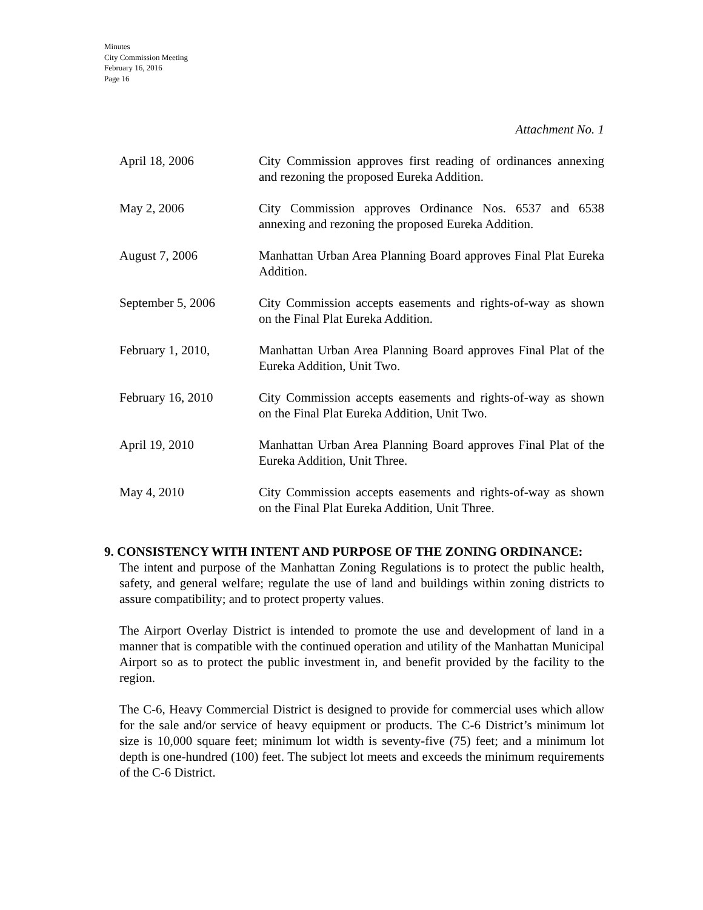Minutes
City Commission Meeting
February 16, 2016
Page 16
Attachment No. 1
April 18, 2006 City Commission approves first reading of ordinances annexing and rezoning the proposed Eureka Addition.
May 2, 2006 City Commission approves Ordinance Nos. 6537 and 6538 annexing and rezoning the proposed Eureka Addition.
August 7, 2006 Manhattan Urban Area Planning Board approves Final Plat Eureka Addition.
September 5, 2006 City Commission accepts easements and rights-of-way as shown on the Final Plat Eureka Addition.
February 1, 2010, Manhattan Urban Area Planning Board approves Final Plat of the Eureka Addition, Unit Two.
February 16, 2010 City Commission accepts easements and rights-of-way as shown on the Final Plat Eureka Addition, Unit Two.
April 19, 2010 Manhattan Urban Area Planning Board approves Final Plat of the Eureka Addition, Unit Three.
May 4, 2010 City Commission accepts easements and rights-of-way as shown on the Final Plat Eureka Addition, Unit Three.
9. CONSISTENCY WITH INTENT AND PURPOSE OF THE ZONING ORDINANCE:
The intent and purpose of the Manhattan Zoning Regulations is to protect the public health, safety, and general welfare; regulate the use of land and buildings within zoning districts to assure compatibility; and to protect property values.
The Airport Overlay District is intended to promote the use and development of land in a manner that is compatible with the continued operation and utility of the Manhattan Municipal Airport so as to protect the public investment in, and benefit provided by the facility to the region.
The C-6, Heavy Commercial District is designed to provide for commercial uses which allow for the sale and/or service of heavy equipment or products. The C-6 District’s minimum lot size is 10,000 square feet; minimum lot width is seventy-five (75) feet; and a minimum lot depth is one-hundred (100) feet. The subject lot meets and exceeds the minimum requirements of the C-6 District.